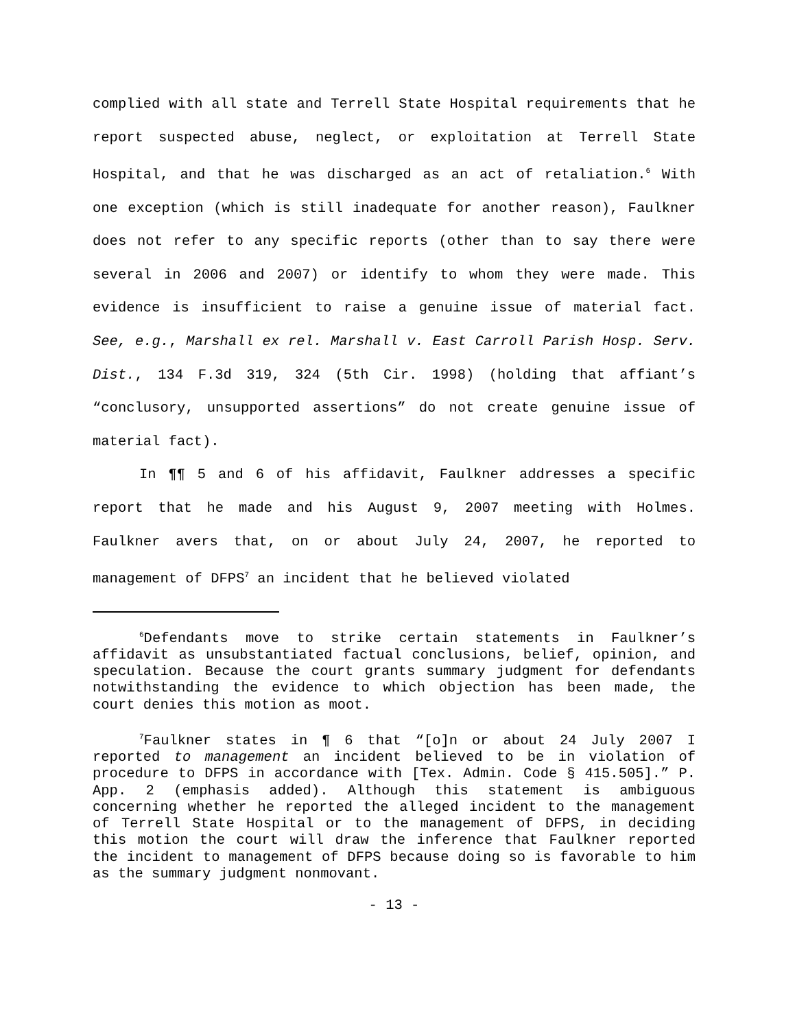complied with all state and Terrell State Hospital requirements that he report suspected abuse, neglect, or exploitation at Terrell State Hospital, and that he was discharged as an act of retaliation.<sup>6</sup> With one exception (which is still inadequate for another reason), Faulkner does not refer to any specific reports (other than to say there were several in 2006 and 2007) or identify to whom they were made. This evidence is insufficient to raise a genuine issue of material fact. See, e.g., Marshall ex rel. Marshall v. East Carroll Parish Hosp. Serv. Dist., 134 F.3d 319, 324 (5th Cir. 1998) (holding that affiant’s “conclusory, unsupported assertions” do not create genuine issue of material fact).
In ¶¶ 5 and 6 of his affidavit, Faulkner addresses a specific report that he made and his August 9, 2007 meeting with Holmes. Faulkner avers that, on or about July 24, 2007, he reported to management of DFPS<sup>7</sup> an incident that he believed violated
<sup>6</sup> Defendants move to strike certain statements in Faulkner’s affidavit as unsubstantiated factual conclusions, belief, opinion, and speculation. Because the court grants summary judgment for defendants notwithstanding the evidence to which objection has been made, the court denies this motion as moot.
<sup>7</sup> Faulkner states in ¶ 6 that “[o]n or about 24 July 2007 I reported to management an incident believed to be in violation of procedure to DFPS in accordance with [Tex. Admin. Code § 415.505].” P. App. 2 (emphasis added). Although this statement is ambiguous concerning whether he reported the alleged incident to the management of Terrell State Hospital or to the management of DFPS, in deciding this motion the court will draw the inference that Faulkner reported the incident to management of DFPS because doing so is favorable to him as the summary judgment nonmovant.
- 13 -